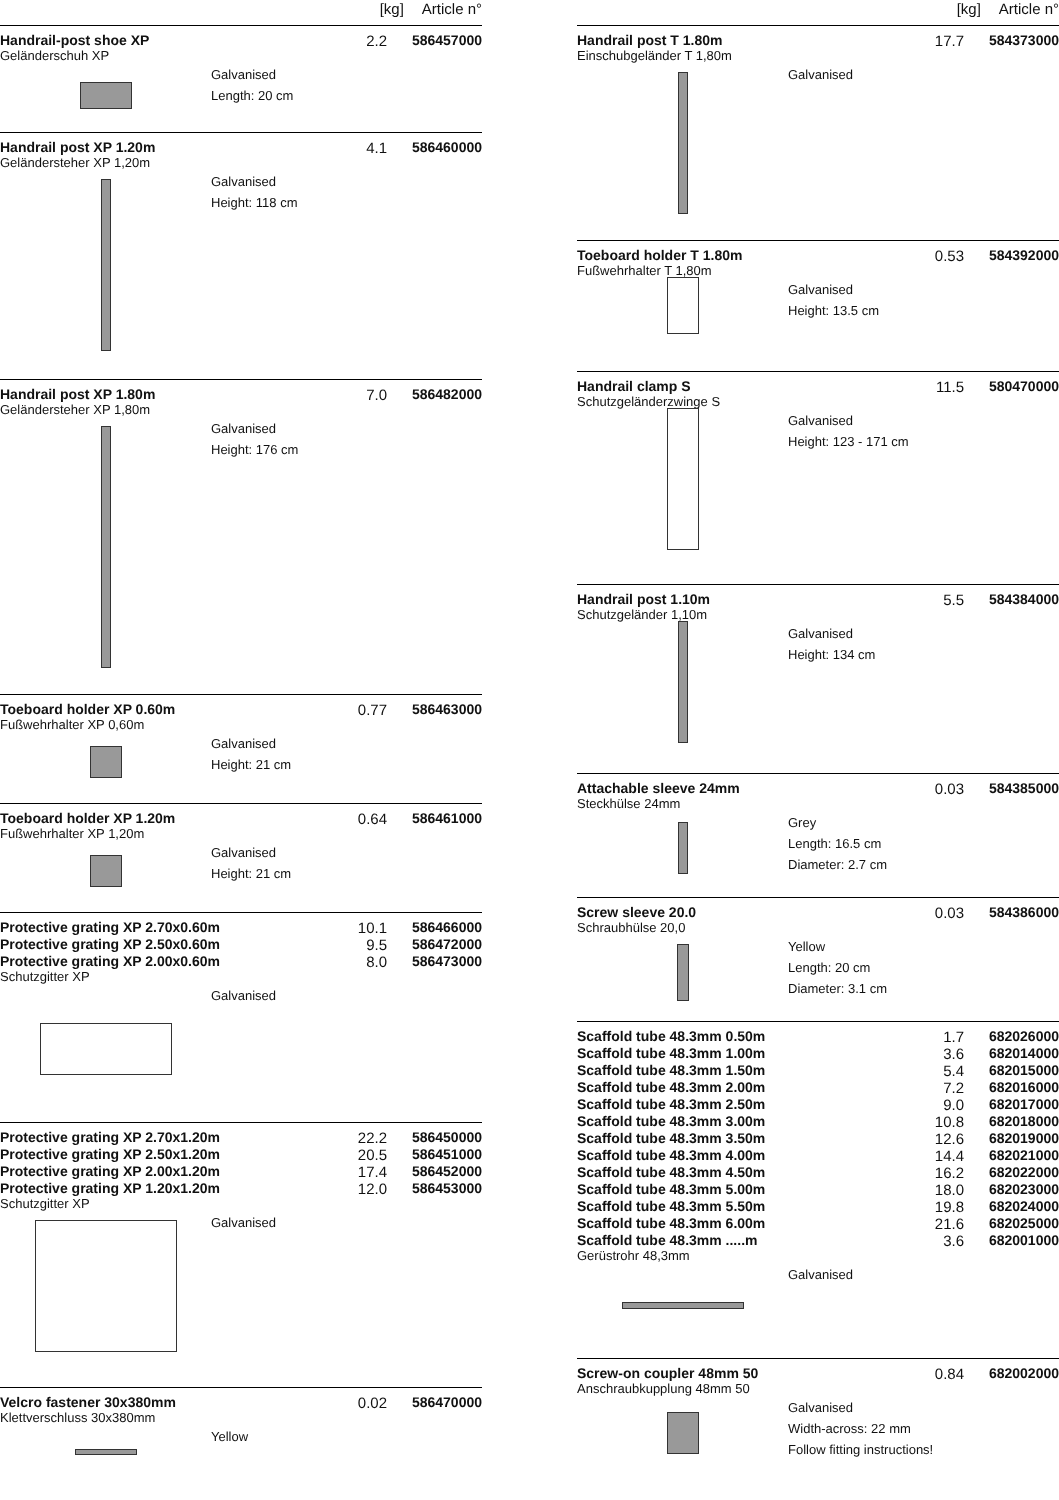[kg] Article n°
Handrail-post shoe XP 2.2 586457000
Geländerschuh XP
Galvanised
Length: 20 cm
Handrail post XP 1.20m 4.1 586460000
Geländersteher XP 1,20m
Galvanised
Height: 118 cm
Handrail post XP 1.80m 7.0 586482000
Geländersteher XP 1,80m
Galvanised
Height: 176 cm
Toeboard holder XP 0.60m 0.77 586463000
Fußwehrhalter XP 0,60m
Galvanised
Height: 21 cm
Toeboard holder XP 1.20m 0.64 586461000
Fußwehrhalter XP 1,20m
Galvanised
Height: 21 cm
Protective grating XP 2.70x0.60m
Protective grating XP 2.50x0.60m
Protective grating XP 2.00x0.60m 10.1
9.5
8.0 586466000
586472000
586473000
Schutzgitter XP
Galvanised
Protective grating XP 2.70x1.20m
Protective grating XP 2.50x1.20m
Protective grating XP 2.00x1.20m
Protective grating XP 1.20x1.20m 22.2
20.5
17.4
12.0 586450000
586451000
586452000
586453000
Schutzgitter XP
Galvanised
Velcro fastener 30x380mm 0.02 586470000
Klettverschluss 30x380mm
Yellow
[kg] Article n°
Handrail post T 1.80m 17.7 584373000
Einschubgeländer T 1,80m
Galvanised
Toeboard holder T 1.80m 0.53 584392000
Fußwehrhalter T 1,80m
Galvanised
Height: 13.5 cm
Handrail clamp S 11.5 580470000
Schutzgeländerzwinge S
Galvanised
Height: 123 - 171 cm
Handrail post 1.10m 5.5 584384000
Schutzgeländer 1,10m
Galvanised
Height: 134 cm
Attachable sleeve 24mm 0.03 584385000
Steckhülse 24mm
Grey
Length: 16.5 cm
Diameter: 2.7 cm
Screw sleeve 20.0 0.03 584386000
Schraubhülse 20,0
Yellow
Length: 20 cm
Diameter: 3.1 cm
Scaffold tube 48.3mm 0.50m
Scaffold tube 48.3mm 1.00m
Scaffold tube 48.3mm 1.50m
Scaffold tube 48.3mm 2.00m
Scaffold tube 48.3mm 2.50m
Scaffold tube 48.3mm 3.00m
Scaffold tube 48.3mm 3.50m
Scaffold tube 48.3mm 4.00m
Scaffold tube 48.3mm 4.50m
Scaffold tube 48.3mm 5.00m
Scaffold tube 48.3mm 5.50m
Scaffold tube 48.3mm 6.00m
Scaffold tube 48.3mm .....m 1.7
3.6
5.4
7.2
9.0
10.8
12.6
14.4
16.2
18.0
19.8
21.6
3.6 682026000
682014000
682015000
682016000
682017000
682018000
682019000
682021000
682022000
682023000
682024000
682025000
682001000
Gerüstrohr 48,3mm
Galvanised
Screw-on coupler 48mm 50 0.84 682002000
Anschraubkupplung 48mm 50
Galvanised
Width-across: 22 mm
Follow fitting instructions!